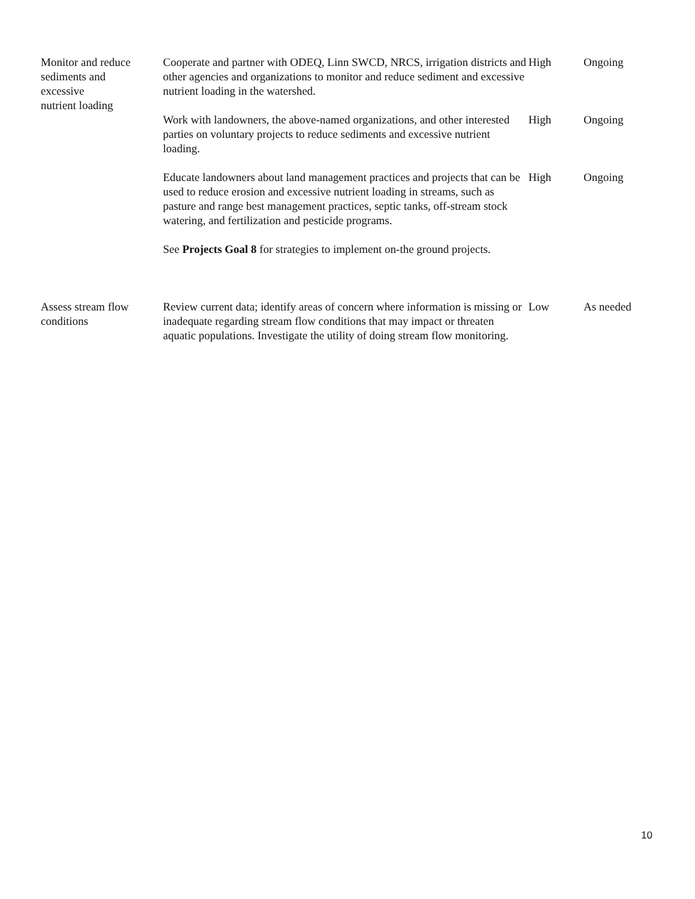| Monitor and reduce sediments and excessive nutrient loading | Cooperate and partner with ODEQ, Linn SWCD, NRCS, irrigation districts and other agencies and organizations to monitor and reduce sediment and excessive nutrient loading in the watershed. | High | Ongoing |
| | Work with landowners, the above-named organizations, and other interested parties on voluntary projects to reduce sediments and excessive nutrient loading. | High | Ongoing |
| | Educate landowners about land management practices and projects that can be used to reduce erosion and excessive nutrient loading in streams, such as pasture and range best management practices, septic tanks, off-stream stock watering, and fertilization and pesticide programs. | High | Ongoing |
| | See Projects Goal 8 for strategies to implement on-the ground projects. | | |
| Assess stream flow conditions | Review current data; identify areas of concern where information is missing or inadequate regarding stream flow conditions that may impact or threaten aquatic populations. Investigate the utility of doing stream flow monitoring. | Low | As needed |
10